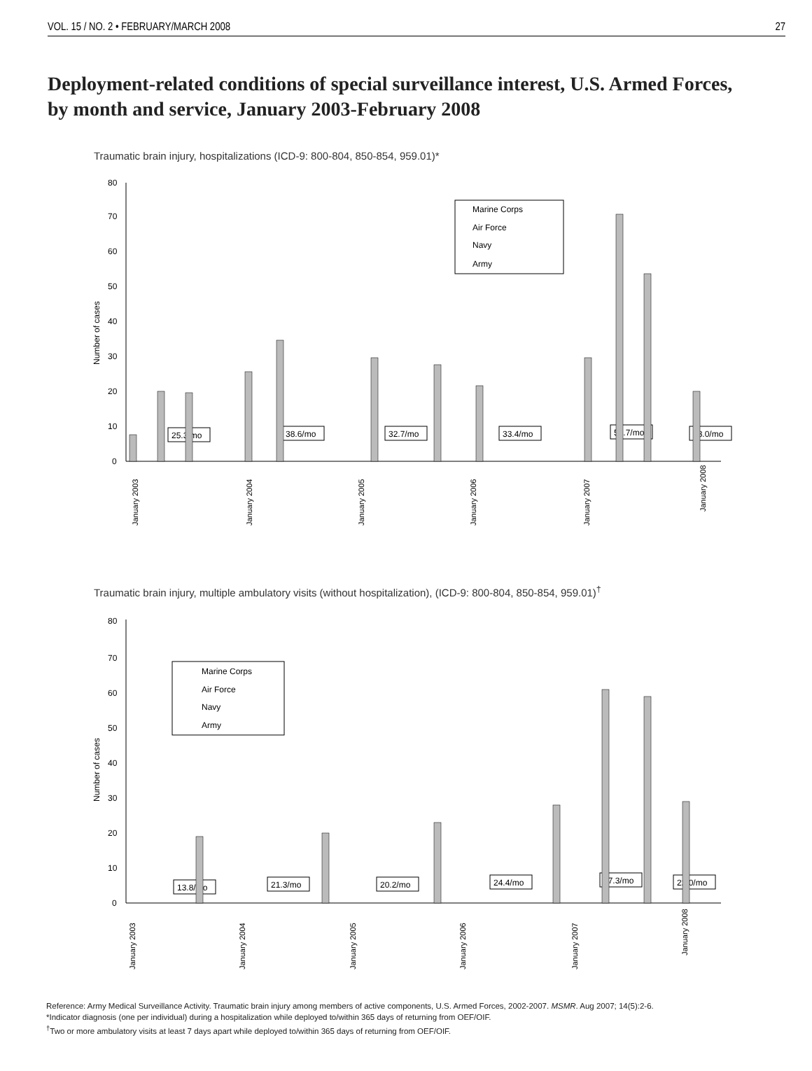VOL. 15 / NO. 2 • FEBRUARY/MARCH 2008 27
Deployment-related conditions of special surveillance interest, U.S. Armed Forces, by month and service, January 2003-February 2008
Traumatic brain injury, hospitalizations (ICD-9: 800-804, 850-854, 959.01)*
0
10
20
30
40
50
60
70
80
Number of cases
Marine Corps
Air Force
Navy
Army
25.3/mo
38.6/mo
32.7/mo
33.4/mo
58.7/mo
18.0/mo
January 2003
January 2004
January 2005
January 2006
January 2007
January 2008
Traumatic brain injury, multiple ambulatory visits (without hospitalization), (ICD-9: 800-804, 850-854, 959.01)<sup>†</sup>
0
10
20
30
40
50
60
70
80
Number of cases
Marine Corps
Air Force
Navy
Army
13.8/mo
21.3/mo
20.2/mo
24.4/mo
57.3/mo
22.0/mo
January 2003
January 2004
January 2005
January 2006
January 2007
January 2008
Reference: Army Medical Surveillance Activity. Traumatic brain injury among members of active components, U.S. Armed Forces, 2002-2007. MSMR. Aug 2007; 14(5):2-6.
*Indicator diagnosis (one per individual) during a hospitalization while deployed to/within 365 days of returning from OEF/OIF.
<sup>†</sup> Two or more ambulatory visits at least 7 days apart while deployed to/within 365 days of returning from OEF/OIF.